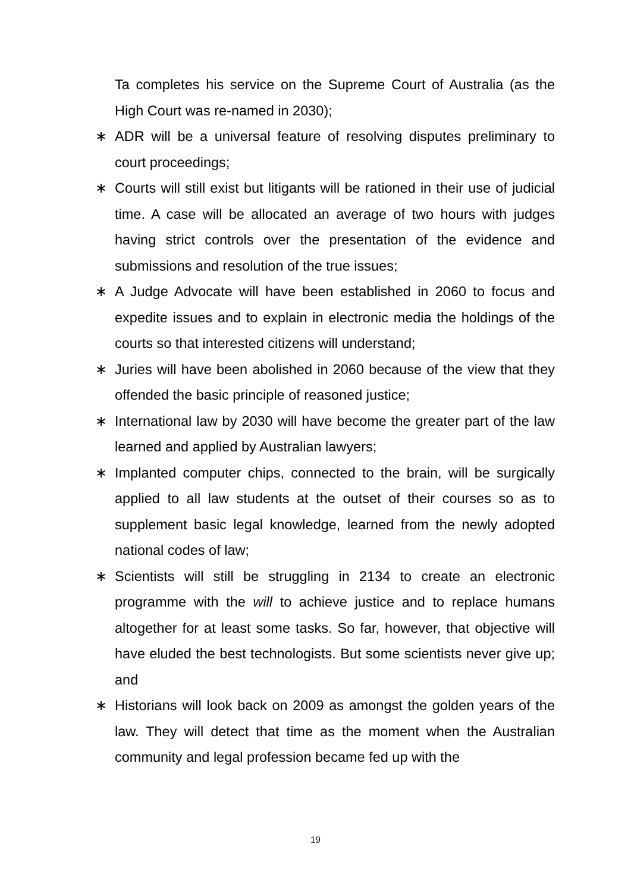Ta completes his service on the Supreme Court of Australia (as the High Court was re-named in 2030);
∗ ADR will be a universal feature of resolving disputes preliminary to court proceedings;
∗ Courts will still exist but litigants will be rationed in their use of judicial time. A case will be allocated an average of two hours with judges having strict controls over the presentation of the evidence and submissions and resolution of the true issues;
∗ A Judge Advocate will have been established in 2060 to focus and expedite issues and to explain in electronic media the holdings of the courts so that interested citizens will understand;
∗ Juries will have been abolished in 2060 because of the view that they offended the basic principle of reasoned justice;
∗ International law by 2030 will have become the greater part of the law learned and applied by Australian lawyers;
∗ Implanted computer chips, connected to the brain, will be surgically applied to all law students at the outset of their courses so as to supplement basic legal knowledge, learned from the newly adopted national codes of law;
∗ Scientists will still be struggling in 2134 to create an electronic programme with the will to achieve justice and to replace humans altogether for at least some tasks. So far, however, that objective will have eluded the best technologists. But some scientists never give up; and
∗ Historians will look back on 2009 as amongst the golden years of the law. They will detect that time as the moment when the Australian community and legal profession became fed up with the
19